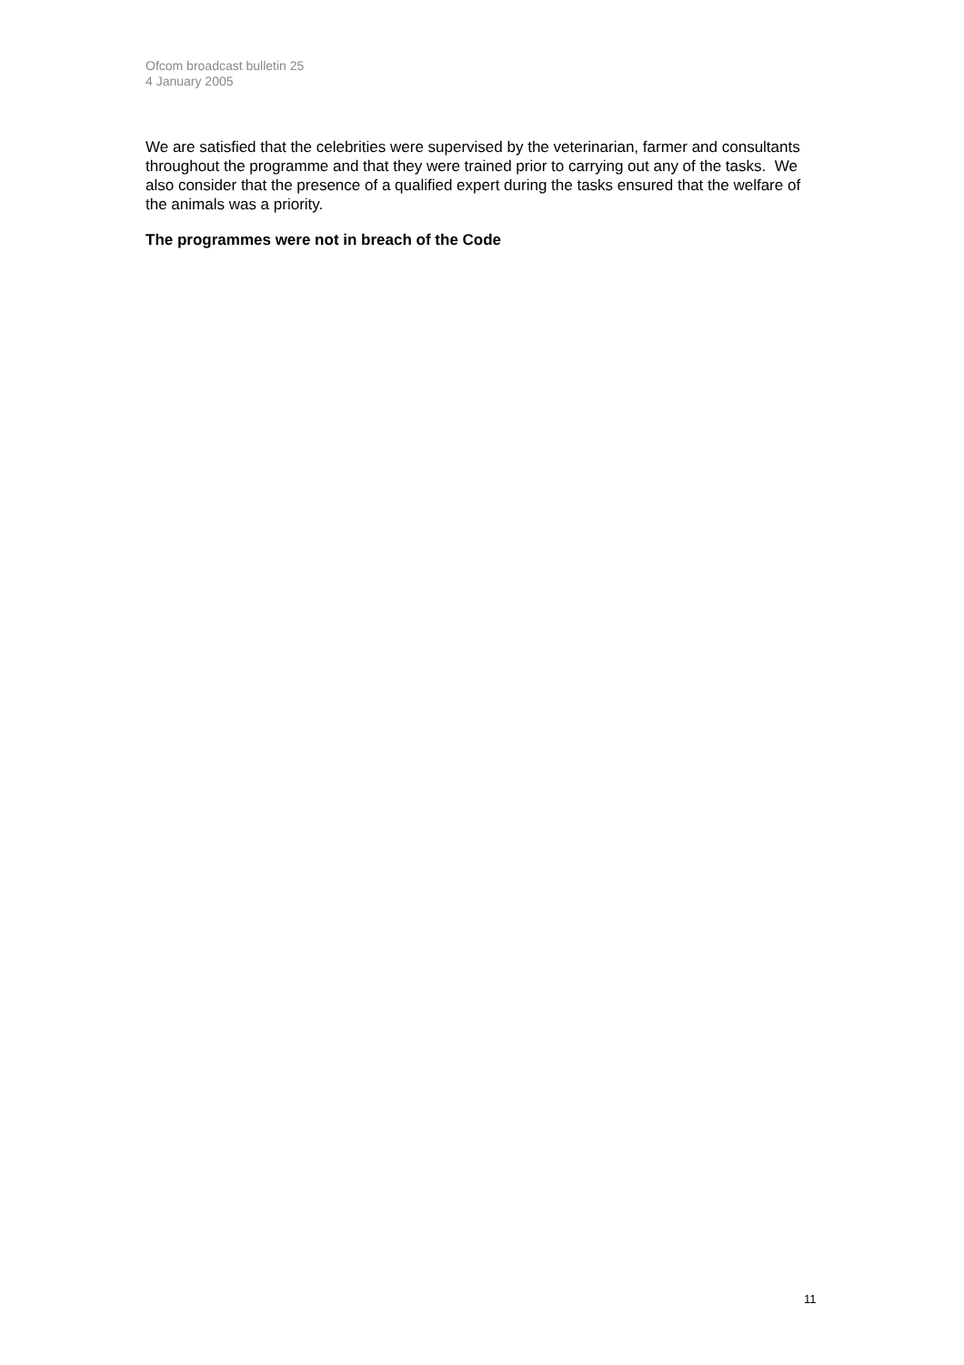Ofcom broadcast bulletin 25
4 January 2005
We are satisfied that the celebrities were supervised by the veterinarian, farmer and consultants throughout the programme and that they were trained prior to carrying out any of the tasks. We also consider that the presence of a qualified expert during the tasks ensured that the welfare of the animals was a priority.
The programmes were not in breach of the Code
11